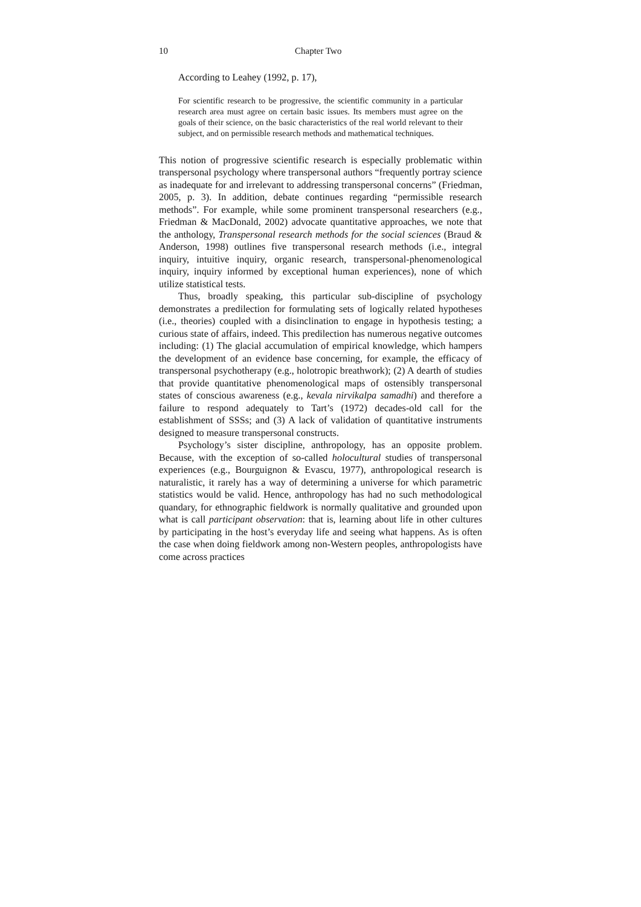10 Chapter Two
According to Leahey (1992, p. 17),
For scientific research to be progressive, the scientific community in a particular research area must agree on certain basic issues. Its members must agree on the goals of their science, on the basic characteristics of the real world relevant to their subject, and on permissible research methods and mathematical techniques.
This notion of progressive scientific research is especially problematic within transpersonal psychology where transpersonal authors “frequently portray science as inadequate for and irrelevant to addressing transpersonal concerns” (Friedman, 2005, p. 3). In addition, debate continues regarding “permissible research methods”. For example, while some prominent transpersonal researchers (e.g., Friedman & MacDonald, 2002) advocate quantitative approaches, we note that the anthology, Transpersonal research methods for the social sciences (Braud & Anderson, 1998) outlines five transpersonal research methods (i.e., integral inquiry, intuitive inquiry, organic research, transpersonal-phenomenological inquiry, inquiry informed by exceptional human experiences), none of which utilize statistical tests.
Thus, broadly speaking, this particular sub-discipline of psychology demonstrates a predilection for formulating sets of logically related hypotheses (i.e., theories) coupled with a disinclination to engage in hypothesis testing; a curious state of affairs, indeed. This predilection has numerous negative outcomes including: (1) The glacial accumulation of empirical knowledge, which hampers the development of an evidence base concerning, for example, the efficacy of transpersonal psychotherapy (e.g., holotropic breathwork); (2) A dearth of studies that provide quantitative phenomenological maps of ostensibly transpersonal states of conscious awareness (e.g., kevala nirvikalpa samadhi) and therefore a failure to respond adequately to Tart’s (1972) decades-old call for the establishment of SSSs; and (3) A lack of validation of quantitative instruments designed to measure transpersonal constructs.
Psychology’s sister discipline, anthropology, has an opposite problem. Because, with the exception of so-called holocultural studies of transpersonal experiences (e.g., Bourguignon & Evascu, 1977), anthropological research is naturalistic, it rarely has a way of determining a universe for which parametric statistics would be valid. Hence, anthropology has had no such methodological quandary, for ethnographic fieldwork is normally qualitative and grounded upon what is call participant observation: that is, learning about life in other cultures by participating in the host’s everyday life and seeing what happens. As is often the case when doing fieldwork among non-Western peoples, anthropologists have come across practices